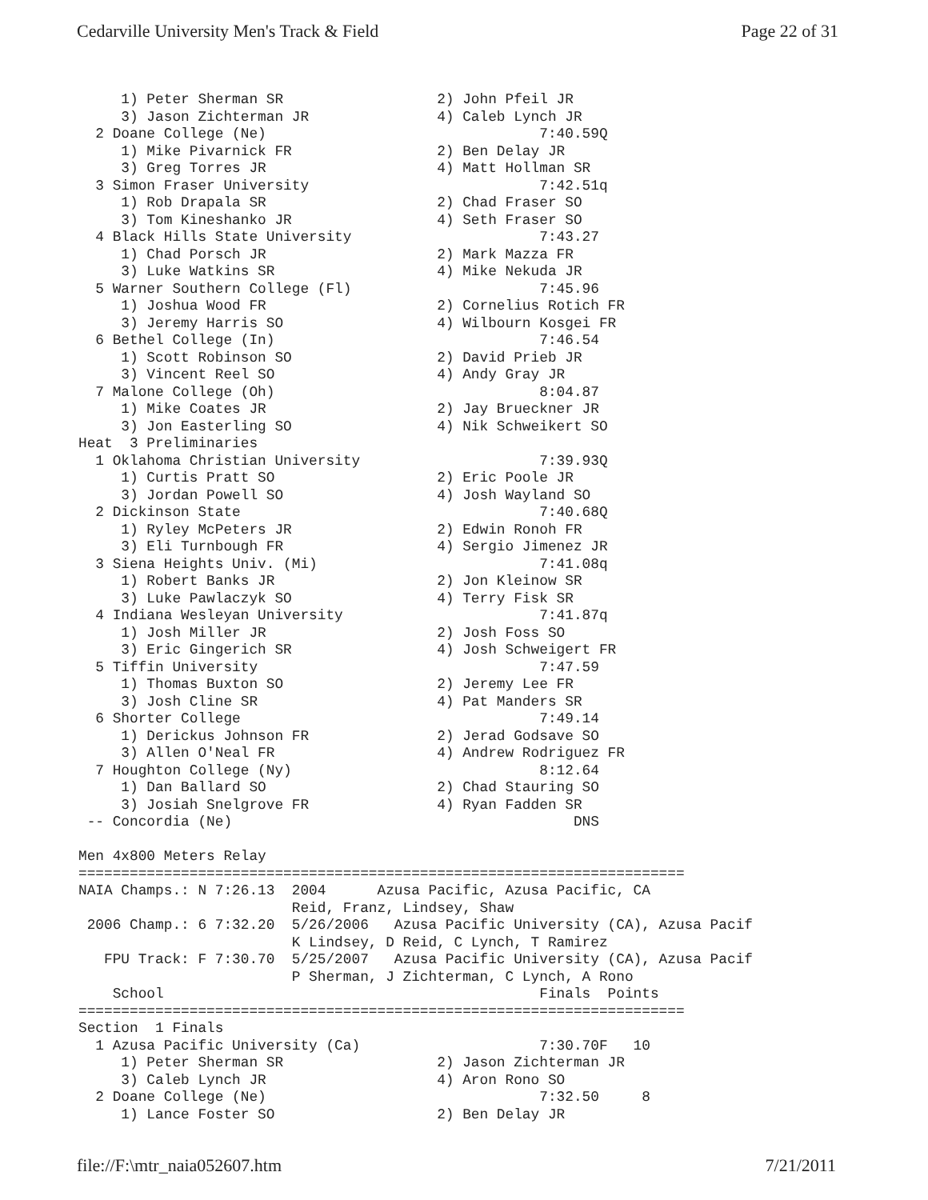Cedarville University Men's Track & Field Page 22 of 31
     1) Peter Sherman SR                  2) John Pfeil JR
     3) Jason Zichterman JR               4) Caleb Lynch JR
  2 Doane College (Ne)                                7:40.59Q
     1) Mike Pivarnick FR                 2) Ben Delay JR
     3) Greg Torres JR                    4) Matt Hollman SR
  3 Simon Fraser University                           7:42.51q
     1) Rob Drapala SR                    2) Chad Fraser SO
     3) Tom Kineshanko JR                 4) Seth Fraser SO
  4 Black Hills State University                      7:43.27
     1) Chad Porsch JR                    2) Mark Mazza FR
     3) Luke Watkins SR                   4) Mike Nekuda JR
  5 Warner Southern College (Fl)                      7:45.96
     1) Joshua Wood FR                    2) Cornelius Rotich FR
     3) Jeremy Harris SO                  4) Wilbourn Kosgei FR
  6 Bethel College (In)                               7:46.54
     1) Scott Robinson SO                 2) David Prieb JR
     3) Vincent Reel SO                   4) Andy Gray JR
  7 Malone College (Oh)                               8:04.87
     1) Mike Coates JR                    2) Jay Brueckner JR
     3) Jon Easterling SO                 4) Nik Schweikert SO
Heat  3 Preliminaries
  1 Oklahoma Christian University                     7:39.93Q
     1) Curtis Pratt SO                   2) Eric Poole JR
     3) Jordan Powell SO                  4) Josh Wayland SO
  2 Dickinson State                                   7:40.68Q
     1) Ryley McPeters JR                 2) Edwin Ronoh FR
     3) Eli Turnbough FR                  4) Sergio Jimenez JR
  3 Siena Heights Univ. (Mi)                          7:41.08q
     1) Robert Banks JR                   2) Jon Kleinow SR
     3) Luke Pawlaczyk SO                 4) Terry Fisk SR
  4 Indiana Wesleyan University                       7:41.87q
     1) Josh Miller JR                    2) Josh Foss SO
     3) Eric Gingerich SR                 4) Josh Schweigert FR
  5 Tiffin University                                 7:47.59
     1) Thomas Buxton SO                  2) Jeremy Lee FR
     3) Josh Cline SR                     4) Pat Manders SR
  6 Shorter College                                   7:49.14
     1) Derickus Johnson FR               2) Jerad Godsave SO
     3) Allen O'Neal FR                   4) Andrew Rodriguez FR
  7 Houghton College (Ny)                             8:12.64
     1) Dan Ballard SO                    2) Chad Stauring SO
     3) Josiah Snelgrove FR               4) Ryan Fadden SR
 -- Concordia (Ne)                                        DNS

Men 4x800 Meters Relay
=======================================================================
NAIA Champs.: N 7:26.13  2004      Azusa Pacific, Azusa Pacific, CA
                         Reid, Franz, Lindsey, Shaw
 2006 Champ.: 6 7:32.20  5/26/2006   Azusa Pacific University (CA), Azusa Pacif
                         K Lindsey, D Reid, C Lynch, T Ramirez
   FPU Track: F 7:30.70  5/25/2007   Azusa Pacific University (CA), Azusa Pacif
                         P Sherman, J Zichterman, C Lynch, A Rono
    School                                            Finals  Points
=======================================================================
Section  1 Finals
  1 Azusa Pacific University (Ca)                     7:30.70F   10
     1) Peter Sherman SR                  2) Jason Zichterman JR
     3) Caleb Lynch JR                    4) Aron Rono SO
  2 Doane College (Ne)                                7:32.50     8
     1) Lance Foster SO                   2) Ben Delay JR
file://F:\mtr_naia052607.htm 7/21/2011